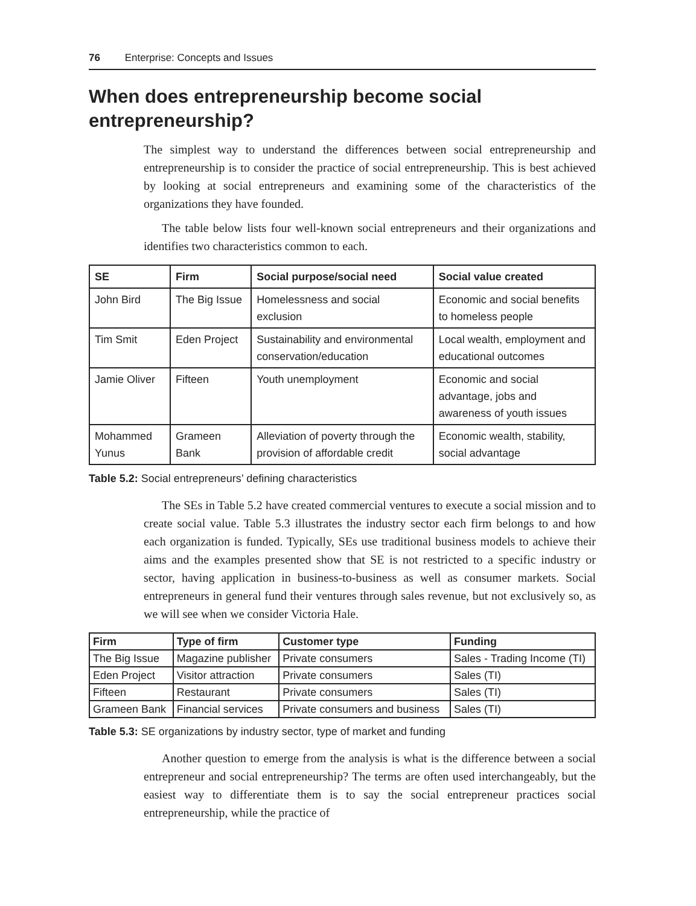76 Enterprise: Concepts and Issues
When does entrepreneurship become social entrepreneurship?
The simplest way to understand the differences between social entrepreneurship and entrepreneurship is to consider the practice of social entrepreneurship. This is best achieved by looking at social entrepreneurs and examining some of the characteristics of the organizations they have founded.
The table below lists four well-known social entrepreneurs and their organizations and identifies two characteristics common to each.
| SE | Firm | Social purpose/social need | Social value created |
| --- | --- | --- | --- |
| John Bird | The Big Issue | Homelessness and social exclusion | Economic and social benefits to homeless people |
| Tim Smit | Eden Project | Sustainability and environmental conservation/education | Local wealth, employment and educational outcomes |
| Jamie Oliver | Fifteen | Youth unemployment | Economic and social advantage, jobs and awareness of youth issues |
| Mohammed Yunus | Grameen Bank | Alleviation of poverty through the provision of affordable credit | Economic wealth, stability, social advantage |
Table 5.2: Social entrepreneurs’ defining characteristics
The SEs in Table 5.2 have created commercial ventures to execute a social mission and to create social value. Table 5.3 illustrates the industry sector each firm belongs to and how each organization is funded. Typically, SEs use traditional business models to achieve their aims and the examples presented show that SE is not restricted to a specific industry or sector, having application in business-to-business as well as consumer markets. Social entrepreneurs in general fund their ventures through sales revenue, but not exclusively so, as we will see when we consider Victoria Hale.
| Firm | Type of firm | Customer type | Funding |
| --- | --- | --- | --- |
| The Big Issue | Magazine publisher | Private consumers | Sales - Trading Income (TI) |
| Eden Project | Visitor attraction | Private consumers | Sales (TI) |
| Fifteen | Restaurant | Private consumers | Sales (TI) |
| Grameen Bank | Financial services | Private consumers and business | Sales (TI) |
Table 5.3: SE organizations by industry sector, type of market and funding
Another question to emerge from the analysis is what is the difference between a social entrepreneur and social entrepreneurship? The terms are often used interchangeably, but the easiest way to differentiate them is to say the social entrepreneur practices social entrepreneurship, while the practice of